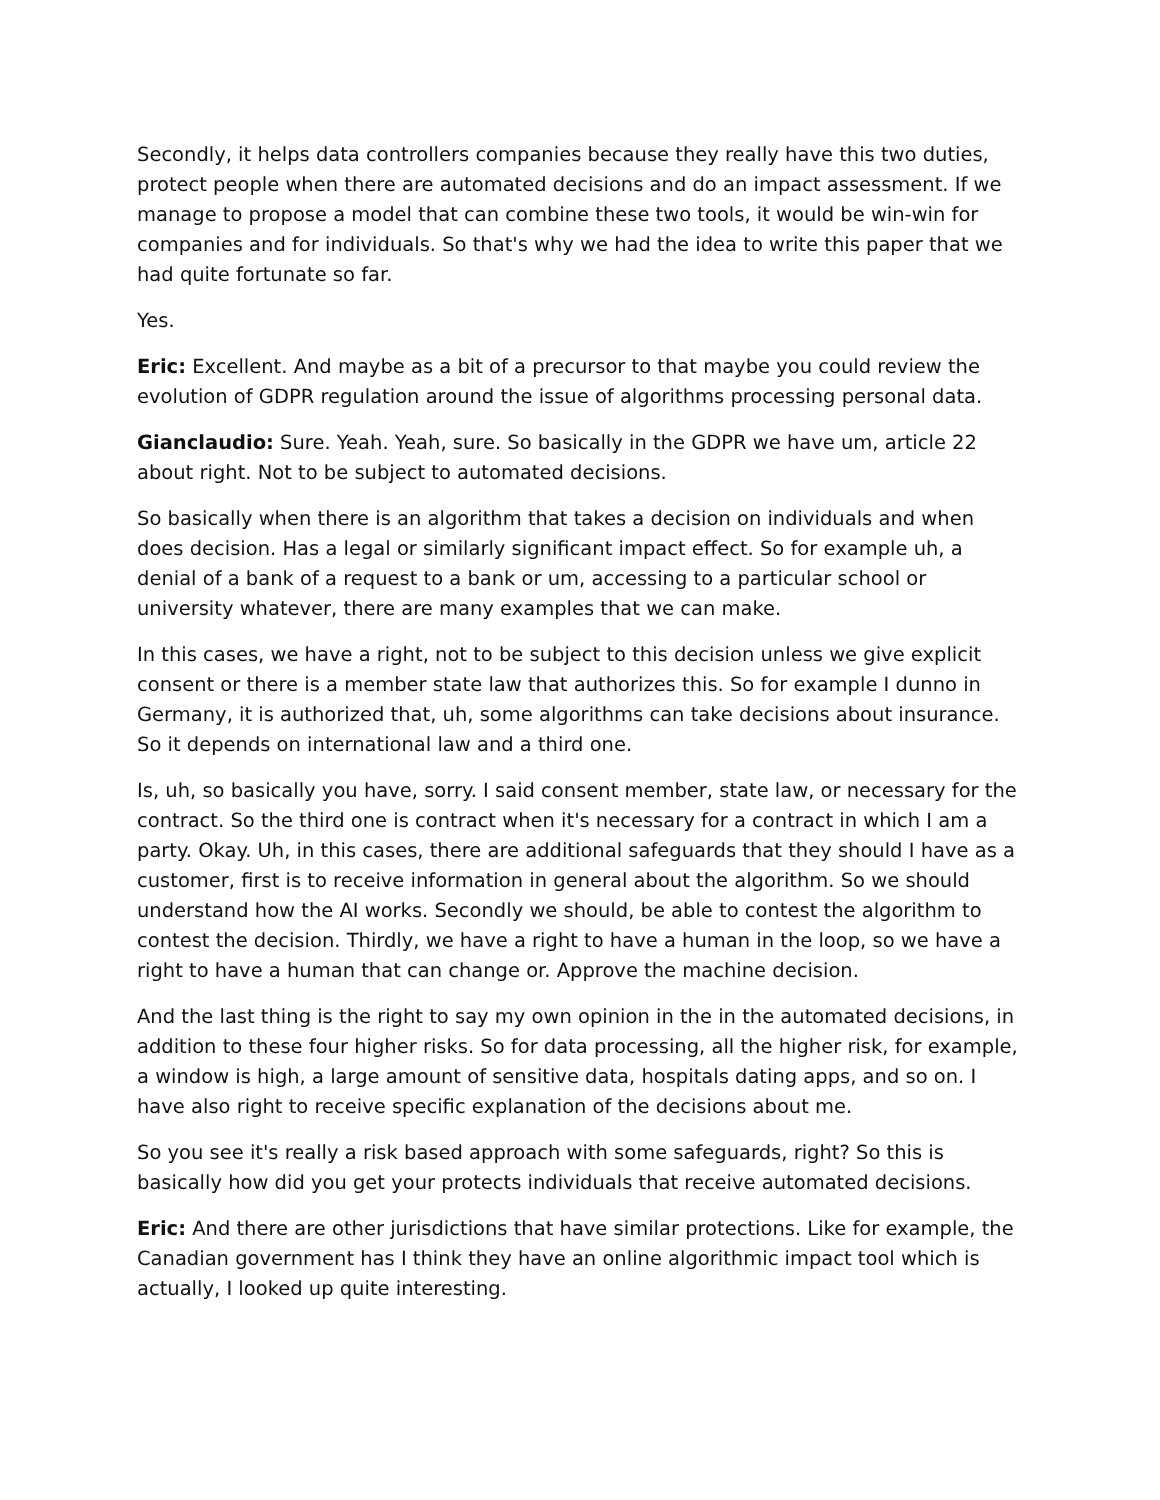Secondly, it helps data controllers companies because they really have this two duties, protect people when there are automated decisions and do an impact assessment. If we manage to propose a model that can combine these two tools, it would be win-win for companies and for individuals. So that's why we had the idea to write this paper that we had quite fortunate so far.
Yes.
Eric: Excellent. And maybe as a bit of a precursor to that maybe you could review the evolution of GDPR regulation around the issue of algorithms processing personal data.
Gianclaudio: Sure. Yeah. Yeah, sure. So basically in the GDPR we have um, article 22 about right. Not to be subject to automated decisions.
So basically when there is an algorithm that takes a decision on individuals and when does decision. Has a legal or similarly significant impact effect. So for example uh, a denial of a bank of a request to a bank or um, accessing to a particular school or university whatever, there are many examples that we can make.
In this cases, we have a right, not to be subject to this decision unless we give explicit consent or there is a member state law that authorizes this. So for example I dunno in Germany, it is authorized that, uh, some algorithms can take decisions about insurance. So it depends on international law and a third one.
Is, uh, so basically you have, sorry. I said consent member, state law, or necessary for the contract. So the third one is contract when it's necessary for a contract in which I am a party. Okay. Uh, in this cases, there are additional safeguards that they should I have as a customer, first is to receive information in general about the algorithm. So we should understand how the AI works. Secondly we should, be able to contest the algorithm to contest the decision. Thirdly, we have a right to have a human in the loop, so we have a right to have a human that can change or. Approve the machine decision.
And the last thing is the right to say my own opinion in the in the automated decisions, in addition to these four higher risks. So for data processing, all the higher risk, for example, a window is high, a large amount of sensitive data, hospitals dating apps, and so on. I have also right to receive specific explanation of the decisions about me.
So you see it's really a risk based approach with some safeguards, right? So this is basically how did you get your protects individuals that receive automated decisions.
Eric: And there are other jurisdictions that have similar protections. Like for example, the Canadian government has I think they have an online algorithmic impact tool which is actually, I looked up quite interesting.